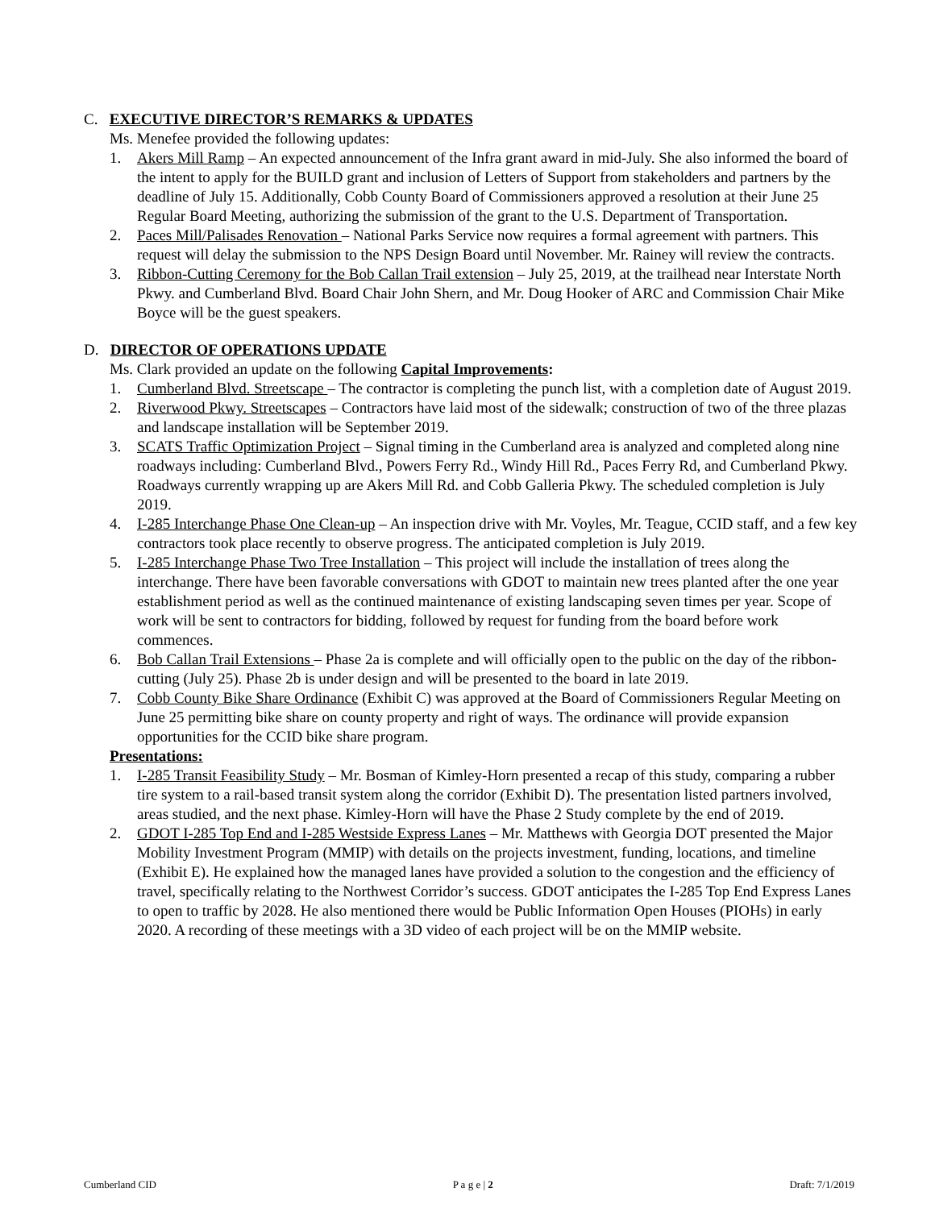C. EXECUTIVE DIRECTOR’S REMARKS & UPDATES
Ms. Menefee provided the following updates:
1. Akers Mill Ramp – An expected announcement of the Infra grant award in mid-July. She also informed the board of the intent to apply for the BUILD grant and inclusion of Letters of Support from stakeholders and partners by the deadline of July 15. Additionally, Cobb County Board of Commissioners approved a resolution at their June 25 Regular Board Meeting, authorizing the submission of the grant to the U.S. Department of Transportation.
2. Paces Mill/Palisades Renovation – National Parks Service now requires a formal agreement with partners. This request will delay the submission to the NPS Design Board until November. Mr. Rainey will review the contracts.
3. Ribbon-Cutting Ceremony for the Bob Callan Trail extension – July 25, 2019, at the trailhead near Interstate North Pkwy. and Cumberland Blvd. Board Chair John Shern, and Mr. Doug Hooker of ARC and Commission Chair Mike Boyce will be the guest speakers.
D. DIRECTOR OF OPERATIONS UPDATE
Ms. Clark provided an update on the following Capital Improvements:
1. Cumberland Blvd. Streetscape – The contractor is completing the punch list, with a completion date of August 2019.
2. Riverwood Pkwy. Streetscapes – Contractors have laid most of the sidewalk; construction of two of the three plazas and landscape installation will be September 2019.
3. SCATS Traffic Optimization Project – Signal timing in the Cumberland area is analyzed and completed along nine roadways including: Cumberland Blvd., Powers Ferry Rd., Windy Hill Rd., Paces Ferry Rd, and Cumberland Pkwy. Roadways currently wrapping up are Akers Mill Rd. and Cobb Galleria Pkwy. The scheduled completion is July 2019.
4. I-285 Interchange Phase One Clean-up – An inspection drive with Mr. Voyles, Mr. Teague, CCID staff, and a few key contractors took place recently to observe progress. The anticipated completion is July 2019.
5. I-285 Interchange Phase Two Tree Installation – This project will include the installation of trees along the interchange. There have been favorable conversations with GDOT to maintain new trees planted after the one year establishment period as well as the continued maintenance of existing landscaping seven times per year. Scope of work will be sent to contractors for bidding, followed by request for funding from the board before work commences.
6. Bob Callan Trail Extensions – Phase 2a is complete and will officially open to the public on the day of the ribbon-cutting (July 25). Phase 2b is under design and will be presented to the board in late 2019.
7. Cobb County Bike Share Ordinance (Exhibit C) was approved at the Board of Commissioners Regular Meeting on June 25 permitting bike share on county property and right of ways. The ordinance will provide expansion opportunities for the CCID bike share program.
Presentations:
1. I-285 Transit Feasibility Study – Mr. Bosman of Kimley-Horn presented a recap of this study, comparing a rubber tire system to a rail-based transit system along the corridor (Exhibit D). The presentation listed partners involved, areas studied, and the next phase. Kimley-Horn will have the Phase 2 Study complete by the end of 2019.
2. GDOT I-285 Top End and I-285 Westside Express Lanes – Mr. Matthews with Georgia DOT presented the Major Mobility Investment Program (MMIP) with details on the projects investment, funding, locations, and timeline (Exhibit E). He explained how the managed lanes have provided a solution to the congestion and the efficiency of travel, specifically relating to the Northwest Corridor’s success. GDOT anticipates the I-285 Top End Express Lanes to open to traffic by 2028. He also mentioned there would be Public Information Open Houses (PIOHs) in early 2020. A recording of these meetings with a 3D video of each project will be on the MMIP website.
Cumberland CID P a g e | 2 Draft: 7/1/2019